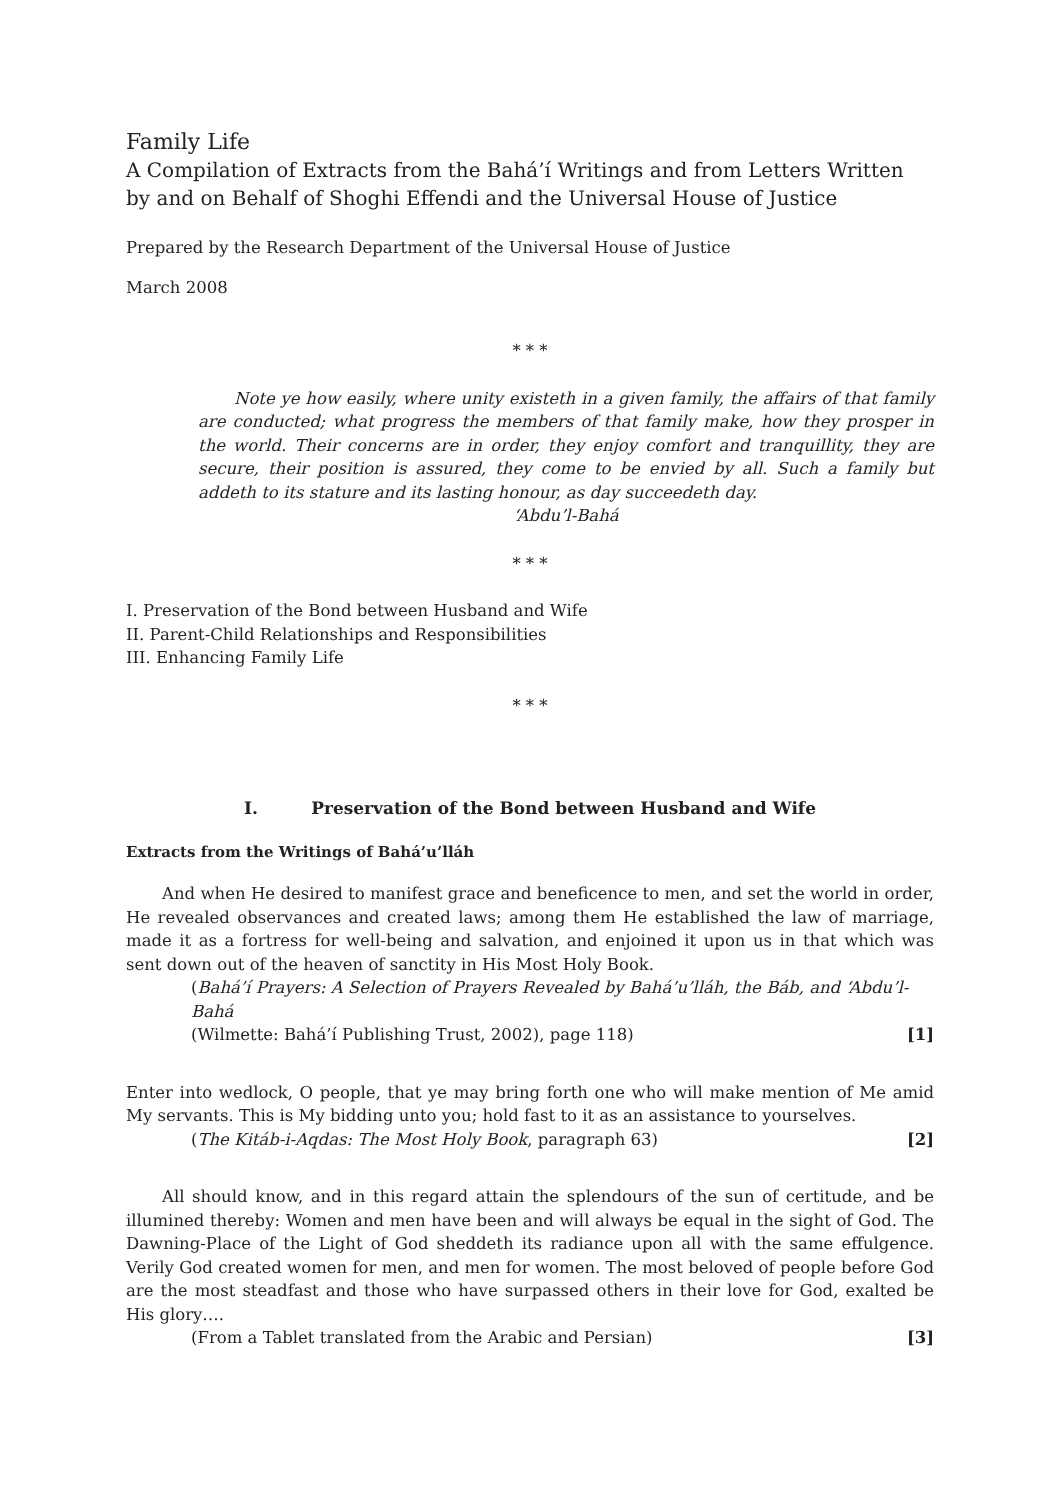Family Life
A Compilation of Extracts from the Bahá’í Writings and from Letters Written by and on Behalf of Shoghi Effendi and the Universal House of Justice
Prepared by the Research Department of the Universal House of Justice
March 2008
* * *
Note ye how easily, where unity existeth in a given family, the affairs of that family are conducted; what progress the members of that family make, how they prosper in the world. Their concerns are in order, they enjoy comfort and tranquillity, they are secure, their position is assured, they come to be envied by all. Such a family but addeth to its stature and its lasting honour, as day succeedeth day.
‘Abdu’l-Bahá
* * *
I. Preservation of the Bond between Husband and Wife
II. Parent-Child Relationships and Responsibilities
III. Enhancing Family Life
* * *
I. Preservation of the Bond between Husband and Wife
Extracts from the Writings of Bahá’u’lláh
And when He desired to manifest grace and beneficence to men, and set the world in order, He revealed observances and created laws; among them He established the law of marriage, made it as a fortress for well-being and salvation, and enjoined it upon us in that which was sent down out of the heaven of sanctity in His Most Holy Book.
(Bahá’í Prayers: A Selection of Prayers Revealed by Bahá’u’lláh, the Báb, and ‘Abdu’l-Bahá
(Wilmette: Bahá’í Publishing Trust, 2002), page 118) [1]
Enter into wedlock, O people, that ye may bring forth one who will make mention of Me amid My servants. This is My bidding unto you; hold fast to it as an assistance to yourselves.
(The Kitáb-i-Aqdas: The Most Holy Book, paragraph 63) [2]
All should know, and in this regard attain the splendours of the sun of certitude, and be illumined thereby: Women and men have been and will always be equal in the sight of God. The Dawning-Place of the Light of God sheddeth its radiance upon all with the same effulgence. Verily God created women for men, and men for women. The most beloved of people before God are the most steadfast and those who have surpassed others in their love for God, exalted be His glory….
(From a Tablet translated from the Arabic and Persian) [3]